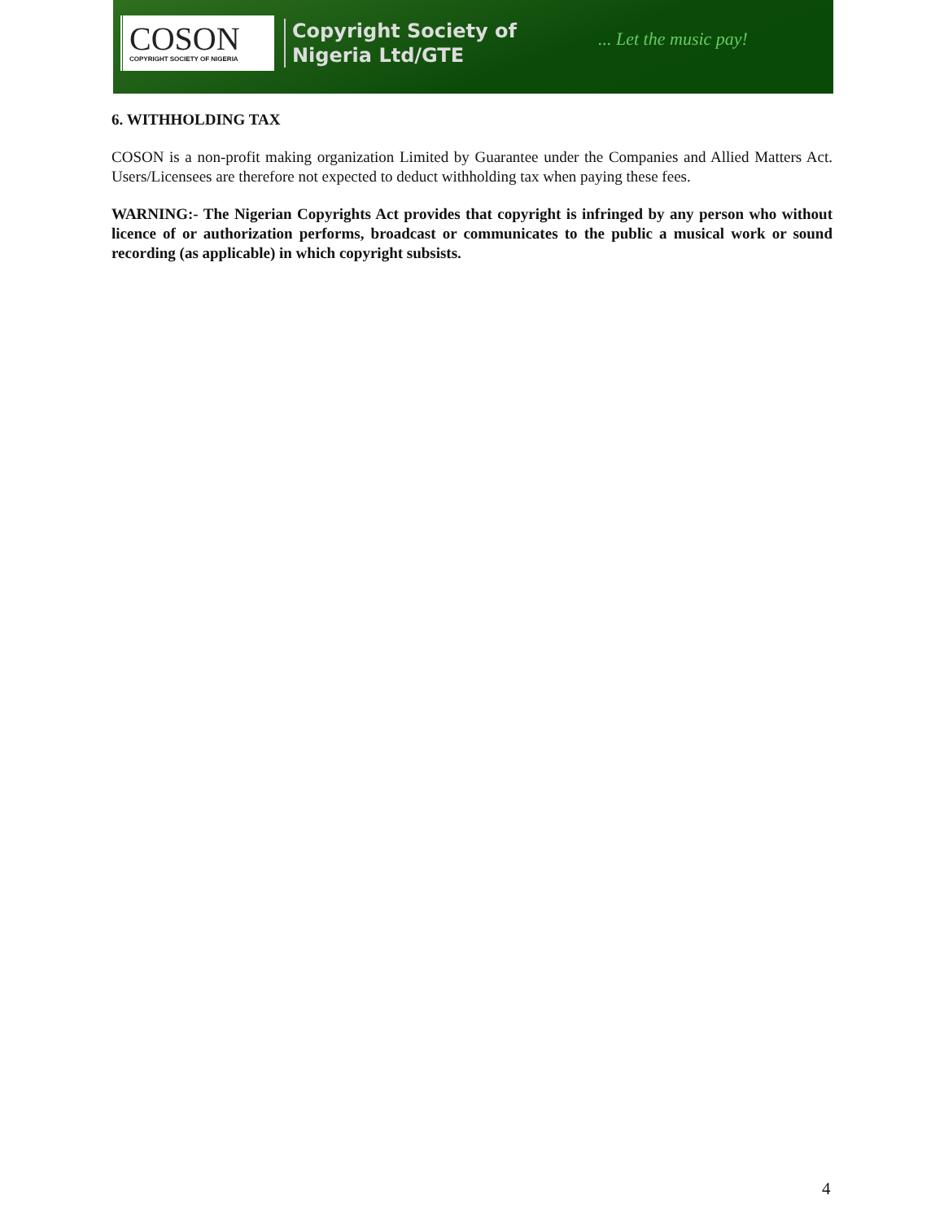COSON
COPYRIGHT SOCIETY OF NIGERIA
Copyright Society of
Nigeria Ltd/GTE
... Let the music pay!
6. WITHHOLDING TAX
COSON is a non-profit making organization Limited by Guarantee under the Companies and Allied Matters Act. Users/Licensees are therefore not expected to deduct withholding tax when paying these fees.
WARNING:- The Nigerian Copyrights Act provides that copyright is infringed by any person who without licence of or authorization performs, broadcast or communicates to the public a musical work or sound recording (as applicable) in which copyright subsists.
4